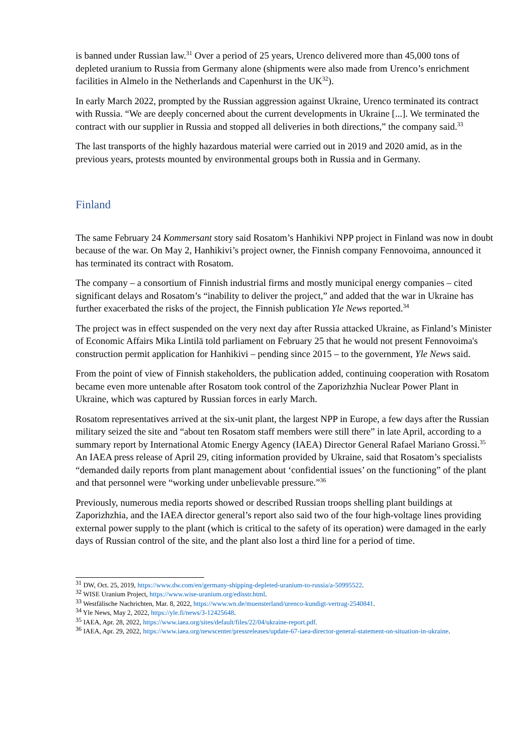is banned under Russian law.<sup>31</sup> Over a period of 25 years, Urenco delivered more than 45,000 tons of depleted uranium to Russia from Germany alone (shipments were also made from Urenco’s enrichment facilities in Almelo in the Netherlands and Capenhurst in the UK<sup>32</sup>).
In early March 2022, prompted by the Russian aggression against Ukraine, Urenco terminated its contract with Russia. “We are deeply concerned about the current developments in Ukraine [...]. We terminated the contract with our supplier in Russia and stopped all deliveries in both directions,” the company said.<sup>33</sup>
The last transports of the highly hazardous material were carried out in 2019 and 2020 amid, as in the previous years, protests mounted by environmental groups both in Russia and in Germany.
Finland
The same February 24 Kommersant story said Rosatom’s Hanhikivi NPP project in Finland was now in doubt because of the war. On May 2, Hanhikivi’s project owner, the Finnish company Fennovoima, announced it has terminated its contract with Rosatom.
The company – a consortium of Finnish industrial firms and mostly municipal energy companies – cited significant delays and Rosatom’s “inability to deliver the project,” and added that the war in Ukraine has further exacerbated the risks of the project, the Finnish publication Yle News reported.<sup>34</sup>
The project was in effect suspended on the very next day after Russia attacked Ukraine, as Finland’s Minister of Economic Affairs Mika Lintilä told parliament on February 25 that he would not present Fennovoima's construction permit application for Hanhikivi – pending since 2015 – to the government, Yle News said.
From the point of view of Finnish stakeholders, the publication added, continuing cooperation with Rosatom became even more untenable after Rosatom took control of the Zaporizhzhia Nuclear Power Plant in Ukraine, which was captured by Russian forces in early March.
Rosatom representatives arrived at the six-unit plant, the largest NPP in Europe, a few days after the Russian military seized the site and “about ten Rosatom staff members were still there” in late April, according to a summary report by International Atomic Energy Agency (IAEA) Director General Rafael Mariano Grossi.<sup>35</sup> An IAEA press release of April 29, citing information provided by Ukraine, said that Rosatom’s specialists “demanded daily reports from plant management about ‘confidential issues’ on the functioning” of the plant and that personnel were “working under unbelievable pressure.”<sup>36</sup>
Previously, numerous media reports showed or described Russian troops shelling plant buildings at Zaporizhzhia, and the IAEA director general’s report also said two of the four high-voltage lines providing external power supply to the plant (which is critical to the safety of its operation) were damaged in the early days of Russian control of the site, and the plant also lost a third line for a period of time.
<sup>31</sup> DW, Oct. 25, 2019, https://www.dw.com/en/germany-shipping-depleted-uranium-to-russia/a-50995522.
<sup>32</sup> WISE Uranium Project, https://www.wise-uranium.org/edisstr.html.
<sup>33</sup> Westfälische Nachrichten, Mar. 8, 2022, https://www.wn.de/muensterland/urenco-kundigt-vertrag-2540841.
<sup>34</sup> Yle News, May 2, 2022, https://yle.fi/news/3-12425648.
<sup>35</sup> IAEA, Apr. 28, 2022, https://www.iaea.org/sites/default/files/22/04/ukraine-report.pdf.
<sup>36</sup> IAEA, Apr. 29, 2022, https://www.iaea.org/newscenter/pressreleases/update-67-iaea-director-general-statement-on-situation-in-ukraine.